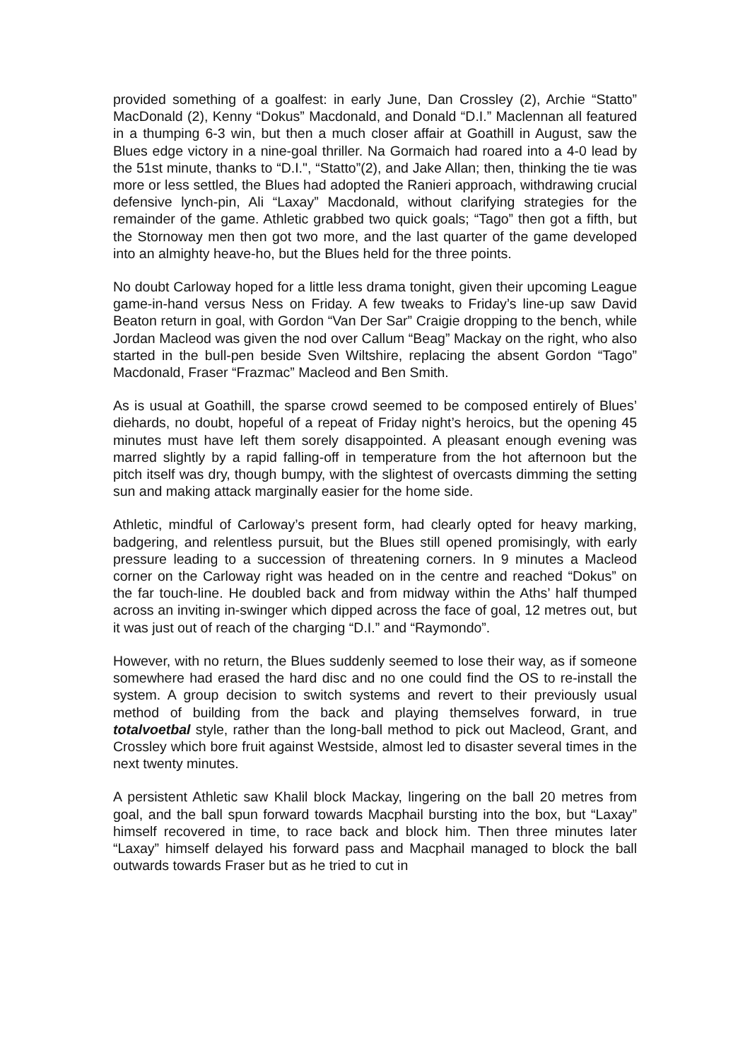provided something of a goalfest: in early June, Dan Crossley (2), Archie “Statto” MacDonald (2), Kenny “Dokus” Macdonald, and Donald “D.I.” Maclennan all featured in a thumping 6-3 win, but then a much closer affair at Goathill in August, saw the Blues edge victory in a nine-goal thriller. Na Gormaich had roared into a 4-0 lead by the 51st minute, thanks to “D.I.", “Statto”(2), and Jake Allan; then, thinking the tie was more or less settled, the Blues had adopted the Ranieri approach, withdrawing crucial defensive lynch-pin, Ali “Laxay” Macdonald, without clarifying strategies for the remainder of the game. Athletic grabbed two quick goals; “Tago” then got a fifth, but the Stornoway men then got two more, and the last quarter of the game developed into an almighty heave-ho, but the Blues held for the three points.
No doubt Carloway hoped for a little less drama tonight, given their upcoming League game-in-hand versus Ness on Friday. A few tweaks to Friday’s line-up saw David Beaton return in goal, with Gordon “Van Der Sar” Craigie dropping to the bench, while Jordan Macleod was given the nod over Callum “Beag” Mackay on the right, who also started in the bull-pen beside Sven Wiltshire, replacing the absent Gordon “Tago” Macdonald, Fraser “Frazmac” Macleod and Ben Smith.
As is usual at Goathill, the sparse crowd seemed to be composed entirely of Blues’ diehards, no doubt, hopeful of a repeat of Friday night’s heroics, but the opening 45 minutes must have left them sorely disappointed. A pleasant enough evening was marred slightly by a rapid falling-off in temperature from the hot afternoon but the pitch itself was dry, though bumpy, with the slightest of overcasts dimming the setting sun and making attack marginally easier for the home side.
Athletic, mindful of Carloway’s present form, had clearly opted for heavy marking, badgering, and relentless pursuit, but the Blues still opened promisingly, with early pressure leading to a succession of threatening corners. In 9 minutes a Macleod corner on the Carloway right was headed on in the centre and reached “Dokus” on the far touch-line. He doubled back and from midway within the Aths’ half thumped across an inviting in-swinger which dipped across the face of goal, 12 metres out, but it was just out of reach of the charging “D.I.” and “Raymondo”.
However, with no return, the Blues suddenly seemed to lose their way, as if someone somewhere had erased the hard disc and no one could find the OS to re-install the system. A group decision to switch systems and revert to their previously usual method of building from the back and playing themselves forward, in true totalvoetbal style, rather than the long-ball method to pick out Macleod, Grant, and Crossley which bore fruit against Westside, almost led to disaster several times in the next twenty minutes.
A persistent Athletic saw Khalil block Mackay, lingering on the ball 20 metres from goal, and the ball spun forward towards Macphail bursting into the box, but “Laxay” himself recovered in time, to race back and block him. Then three minutes later “Laxay” himself delayed his forward pass and Macphail managed to block the ball outwards towards Fraser but as he tried to cut in